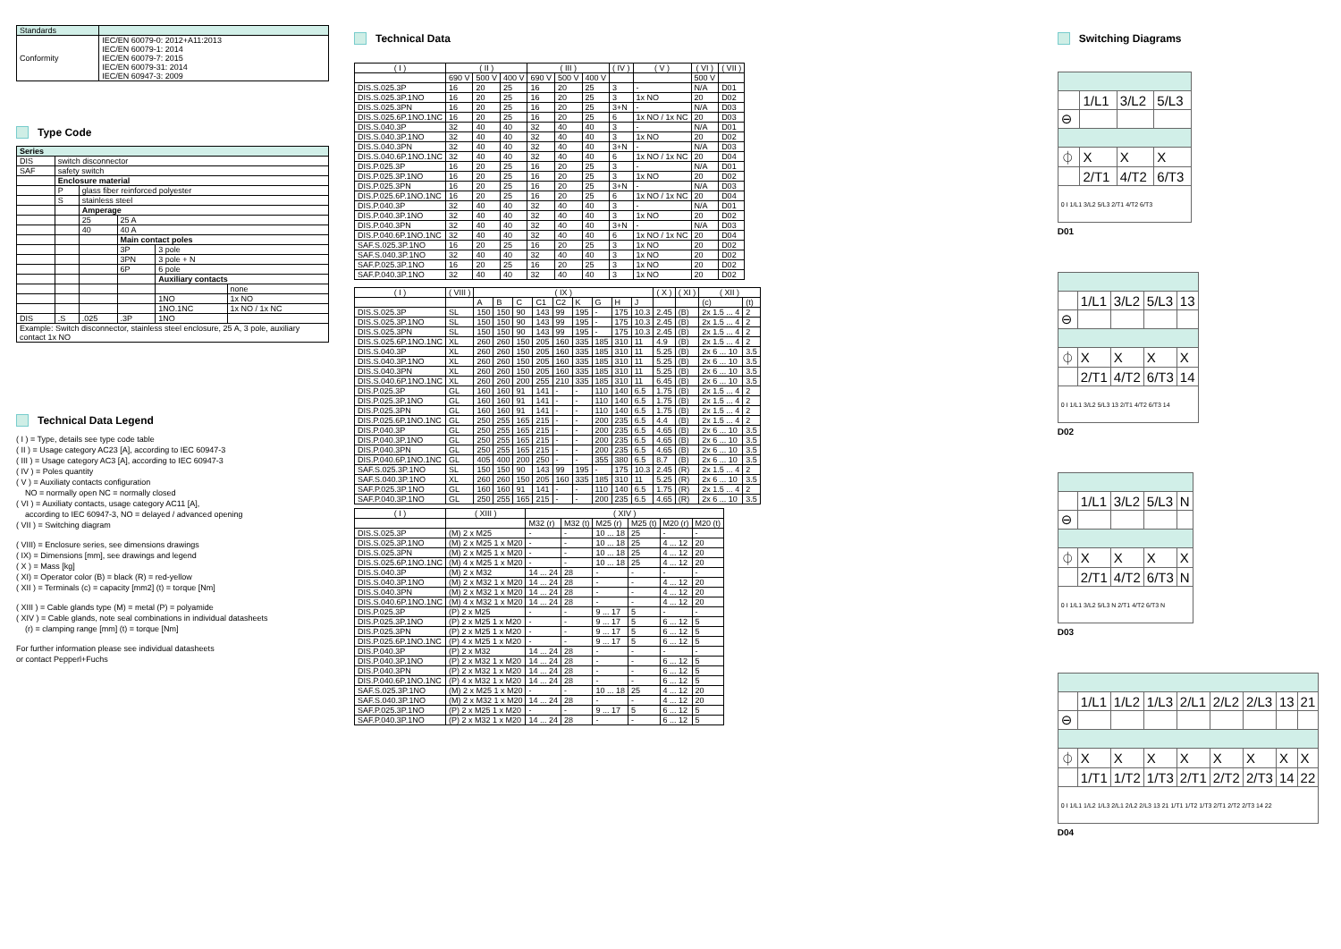| Standards | |
| Conformity | IEC/EN 60079-0: 2012+A11:2013 IEC/EN 60079-1: 2014 IEC/EN 60079-7: 2015 IEC/EN 60079-31: 2014 IEC/EN 60947-3: 2009 |
Type Code
| Series | | | | | |
| DIS | switch disconnector | | | | |
| SAF | safety switch | | | | |
| | Enclosure material | | | | |
| | P | glass fiber reinforced polyester | | | |
| | S | stainless steel | | | |
| | | Amperage | | | |
| | | 25 | 25 A | | |
| | | 40 | 40 A | | |
| | | | Main contact poles | | |
| | | | 3P | 3 pole | |
| | | | 3PN | 3 pole + N | |
| | | | 6P | 6 pole | |
| | | | | Auxiliary contacts | |
| | | | | | none |
| | | | | 1NO | 1x NO |
| | | | | 1NO.1NC | 1x NO / 1x NC |
| DIS | .S | .025 | .3P | 1NO | |
| Example: Switch disconnector, stainless steel enclosure, 25 A, 3 pole, auxiliary contact 1x NO | | | | | |
Technical Data Legend
( I ) = Type, details see type code table
( II ) = Usage category AC23 [A], according to IEC 60947-3
( III ) = Usage category AC3 [A], according to IEC 60947-3
( IV ) = Poles quantity
( V ) = Auxiliaty contacts configuration
NO = normally open NC = normally closed
( VI ) = Auxiliaty contacts, usage category AC11 [A],
according to IEC 60947-3, NO = delayed / advanced opening
( VII ) = Switching diagram
( VIII) = Enclosure series, see dimensions drawings
( IX) = Dimensions [mm], see drawings and legend
( X ) = Mass [kg]
( XI) = Operator color (B) = black (R) = red-yellow
( XII ) = Terminals (c) = capacity [mm2] (t) = torque [Nm]
( XIII ) = Cable glands type (M) = metal (P) = polyamide
( XIV ) = Cable glands, note seal combinations in individual datasheets
(r) = clamping range [mm] (t) = torque [Nm]
For further information please see individual datasheets
or contact Pepperl+Fuchs
Technical Data
| ( I ) | ( II ) | | | ( III ) | | | ( IV ) | ( V ) | ( VI ) | ( VII ) |
| --- | --- | --- | --- | --- | --- | --- | --- | --- | --- | --- |
| | 690 V | 500 V | 400 V | 690 V | 500 V | 400 V | | | 500 V | |
| DIS.S.025.3P | 16 | 20 | 25 | 16 | 20 | 25 | 3 | - | N/A | D01 |
| DIS.S.025.3P.1NO | 16 | 20 | 25 | 16 | 20 | 25 | 3 | 1x NO | 20 | D02 |
| DIS.S.025.3PN | 16 | 20 | 25 | 16 | 20 | 25 | 3+N | - | N/A | D03 |
| DIS.S.025.6P.1NO.1NC | 16 | 20 | 25 | 16 | 20 | 25 | 6 | 1x NO / 1x NC | 20 | D03 |
| DIS.S.040.3P | 32 | 40 | 40 | 32 | 40 | 40 | 3 | - | N/A | D01 |
| DIS.S.040.3P.1NO | 32 | 40 | 40 | 32 | 40 | 40 | 3 | 1x NO | 20 | D02 |
| DIS.S.040.3PN | 32 | 40 | 40 | 32 | 40 | 40 | 3+N | - | N/A | D03 |
| DIS.S.040.6P.1NO.1NC | 32 | 40 | 40 | 32 | 40 | 40 | 6 | 1x NO / 1x NC | 20 | D04 |
| DIS.P.025.3P | 16 | 20 | 25 | 16 | 20 | 25 | 3 | - | N/A | D01 |
| DIS.P.025.3P.1NO | 16 | 20 | 25 | 16 | 20 | 25 | 3 | 1x NO | 20 | D02 |
| DIS.P.025.3PN | 16 | 20 | 25 | 16 | 20 | 25 | 3+N | - | N/A | D03 |
| DIS.P.025.6P.1NO.1NC | 16 | 20 | 25 | 16 | 20 | 25 | 6 | 1x NO / 1x NC | 20 | D04 |
| DIS.P.040.3P | 32 | 40 | 40 | 32 | 40 | 40 | 3 | - | N/A | D01 |
| DIS.P.040.3P.1NO | 32 | 40 | 40 | 32 | 40 | 40 | 3 | 1x NO | 20 | D02 |
| DIS.P.040.3PN | 32 | 40 | 40 | 32 | 40 | 40 | 3+N | - | N/A | D03 |
| DIS.P.040.6P.1NO.1NC | 32 | 40 | 40 | 32 | 40 | 40 | 6 | 1x NO / 1x NC | 20 | D04 |
| SAF.S.025.3P.1NO | 16 | 20 | 25 | 16 | 20 | 25 | 3 | 1x NO | 20 | D02 |
| SAF.S.040.3P.1NO | 32 | 40 | 40 | 32 | 40 | 40 | 3 | 1x NO | 20 | D02 |
| SAF.P.025.3P.1NO | 16 | 20 | 25 | 16 | 20 | 25 | 3 | 1x NO | 20 | D02 |
| SAF.P.040.3P.1NO | 32 | 40 | 40 | 32 | 40 | 40 | 3 | 1x NO | 20 | D02 |
| ( I ) | ( VIII ) | ( IX ) | | | | | | | | | ( X ) | ( XI ) | ( XII ) | |
| --- | --- | --- | --- | --- | --- | --- | --- | --- | --- | --- | --- | --- | --- | --- |
| | | A | B | C | C1 | C2 | K | G | H | J | | | (c) | (t) |
| DIS.S.025.3P | SL | 150 | 150 | 90 | 143 | 99 | 195 | - | 175 | 10.3 | 2.45 | (B) | 2x 1.5 ... 4 | 2 |
| DIS.S.025.3P.1NO | SL | 150 | 150 | 90 | 143 | 99 | 195 | - | 175 | 10.3 | 2.45 | (B) | 2x 1.5 ... 4 | 2 |
| DIS.S.025.3PN | SL | 150 | 150 | 90 | 143 | 99 | 195 | - | 175 | 10.3 | 2.45 | (B) | 2x 1.5 ... 4 | 2 |
| DIS.S.025.6P.1NO.1NC | XL | 260 | 260 | 150 | 205 | 160 | 335 | 185 | 310 | 11 | 4.9 | (B) | 2x 1.5 ... 4 | 2 |
| DIS.S.040.3P | XL | 260 | 260 | 150 | 205 | 160 | 335 | 185 | 310 | 11 | 5.25 | (B) | 2x 6 ... 10 | 3.5 |
| DIS.S.040.3P.1NO | XL | 260 | 260 | 150 | 205 | 160 | 335 | 185 | 310 | 11 | 5.25 | (B) | 2x 6 ... 10 | 3.5 |
| DIS.S.040.3PN | XL | 260 | 260 | 150 | 205 | 160 | 335 | 185 | 310 | 11 | 5.25 | (B) | 2x 6 ... 10 | 3.5 |
| DIS.S.040.6P.1NO.1NC | XL | 260 | 260 | 200 | 255 | 210 | 335 | 185 | 310 | 11 | 6.45 | (B) | 2x 6 ... 10 | 3.5 |
| DIS.P.025.3P | GL | 160 | 160 | 91 | 141 | - | - | 110 | 140 | 6.5 | 1.75 | (B) | 2x 1.5 ... 4 | 2 |
| DIS.P.025.3P.1NO | GL | 160 | 160 | 91 | 141 | - | - | 110 | 140 | 6.5 | 1.75 | (B) | 2x 1.5 ... 4 | 2 |
| DIS.P.025.3PN | GL | 160 | 160 | 91 | 141 | - | - | 110 | 140 | 6.5 | 1.75 | (B) | 2x 1.5 ... 4 | 2 |
| DIS.P.025.6P.1NO.1NC | GL | 250 | 255 | 165 | 215 | - | - | 200 | 235 | 6.5 | 4.4 | (B) | 2x 1.5 ... 4 | 2 |
| DIS.P.040.3P | GL | 250 | 255 | 165 | 215 | - | - | 200 | 235 | 6.5 | 4.65 | (B) | 2x 6 ... 10 | 3.5 |
| DIS.P.040.3P.1NO | GL | 250 | 255 | 165 | 215 | - | - | 200 | 235 | 6.5 | 4.65 | (B) | 2x 6 ... 10 | 3.5 |
| DIS.P.040.3PN | GL | 250 | 255 | 165 | 215 | - | - | 200 | 235 | 6.5 | 4.65 | (B) | 2x 6 ... 10 | 3.5 |
| DIS.P.040.6P.1NO.1NC | GL | 405 | 400 | 200 | 250 | - | - | 355 | 380 | 6.5 | 8.7 | (B) | 2x 6 ... 10 | 3.5 |
| SAF.S.025.3P.1NO | SL | 150 | 150 | 90 | 143 | 99 | 195 | - | 175 | 10.3 | 2.45 | (R) | 2x 1.5 ... 4 | 2 |
| SAF.S.040.3P.1NO | XL | 260 | 260 | 150 | 205 | 160 | 335 | 185 | 310 | 11 | 5.25 | (R) | 2x 6 ... 10 | 3.5 |
| SAF.P.025.3P.1NO | GL | 160 | 160 | 91 | 141 | - | - | 110 | 140 | 6.5 | 1.75 | (R) | 2x 1.5 ... 4 | 2 |
| SAF.P.040.3P.1NO | GL | 250 | 255 | 165 | 215 | - | - | 200 | 235 | 6.5 | 4.65 | (R) | 2x 6 ... 10 | 3.5 |
| ( I ) | ( XIII ) | ( XIV ) | | | | | |
| --- | --- | --- | --- | --- | --- | --- | --- |
| | | M32 (r) | M32 (t) | M25 (r) | M25 (t) | M20 (r) | M20 (t) |
| DIS.S.025.3P | (M) 2 x M25 | - | - | 10 ... 18 | 25 | - | - |
| DIS.S.025.3P.1NO | (M) 2 x M25 1 x M20 | - | - | 10 ... 18 | 25 | 4 ... 12 | 20 |
| DIS.S.025.3PN | (M) 2 x M25 1 x M20 | - | - | 10 ... 18 | 25 | 4 ... 12 | 20 |
| DIS.S.025.6P.1NO.1NC | (M) 4 x M25 1 x M20 | - | - | 10 ... 18 | 25 | 4 ... 12 | 20 |
| DIS.S.040.3P | (M) 2 x M32 | 14 ... 24 | 28 | - | - | - | - |
| DIS.S.040.3P.1NO | (M) 2 x M32 1 x M20 | 14 ... 24 | 28 | - | - | 4 ... 12 | 20 |
| DIS.S.040.3PN | (M) 2 x M32 1 x M20 | 14 ... 24 | 28 | - | - | 4 ... 12 | 20 |
| DIS.S.040.6P.1NO.1NC | (M) 4 x M32 1 x M20 | 14 ... 24 | 28 | - | - | 4 ... 12 | 20 |
| DIS.P.025.3P | (P) 2 x M25 | - | - | 9 ... 17 | 5 | - | - |
| DIS.P.025.3P.1NO | (P) 2 x M25 1 x M20 | - | - | 9 ... 17 | 5 | 6 ... 12 | 5 |
| DIS.P.025.3PN | (P) 2 x M25 1 x M20 | - | - | 9 ... 17 | 5 | 6 ... 12 | 5 |
| DIS.P.025.6P.1NO.1NC | (P) 4 x M25 1 x M20 | - | - | 9 ... 17 | 5 | 6 ... 12 | 5 |
| DIS.P.040.3P | (P) 2 x M32 | 14 ... 24 | 28 | - | - | - | - |
| DIS.P.040.3P.1NO | (P) 2 x M32 1 x M20 | 14 ... 24 | 28 | - | - | 6 ... 12 | 5 |
| DIS.P.040.3PN | (P) 2 x M32 1 x M20 | 14 ... 24 | 28 | - | - | 6 ... 12 | 5 |
| DIS.P.040.6P.1NO.1NC | (P) 4 x M32 1 x M20 | 14 ... 24 | 28 | - | - | 6 ... 12 | 5 |
| SAF.S.025.3P.1NO | (M) 2 x M25 1 x M20 | - | - | 10 ... 18 | 25 | 4 ... 12 | 20 |
| SAF.S.040.3P.1NO | (M) 2 x M32 1 x M20 | 14 ... 24 | 28 | - | - | 4 ... 12 | 20 |
| SAF.P.025.3P.1NO | (P) 2 x M25 1 x M20 | - | - | 9 ... 17 | 5 | 6 ... 12 | 5 |
| SAF.P.040.3P.1NO | (P) 2 x M32 1 x M20 | 14 ... 24 | 28 | - | - | 6 ... 12 | 5 |
Switching Diagrams
| | 1/L1 | 3/L2 | 5/L3 |
| ⊖ | | | |
| ⏀ | X | X | X |
| | 2/T1 | 4/T2 | 6/T3 |
| 0 I 1/L1 3/L2 5/L3 2/T1 4/T2 6/T3 | | | |
D01
| | 1/L1 | 3/L2 | 5/L3 | 13 |
| ⊖ | | | | |
| ⏀ | X | X | X | X |
| | 2/T1 | 4/T2 | 6/T3 | 14 |
| 0 I 1/L1 3/L2 5/L3 13 2/T1 4/T2 6/T3 14 | | | | |
D02
| | 1/L1 | 3/L2 | 5/L3 | N |
| ⊖ | | | | |
| ⏀ | X | X | X | X |
| | 2/T1 | 4/T2 | 6/T3 | N |
| 0 I 1/L1 3/L2 5/L3 N 2/T1 4/T2 6/T3 N | | | | |
D03
| | 1/L1 | 1/L2 | 1/L3 | 2/L1 | 2/L2 | 2/L3 | 13 | 21 |
| ⊖ | | | | | | | | |
| ⏀ | X | X | X | X | X | X | X | X |
| | 1/T1 | 1/T2 | 1/T3 | 2/T1 | 2/T2 | 2/T3 | 14 | 22 |
| 0 I 1/L1 1/L2 1/L3 2/L1 2/L2 2/L3 13 21 1/T1 1/T2 1/T3 2/T1 2/T2 2/T3 14 22 | | | | | | | | |
D04